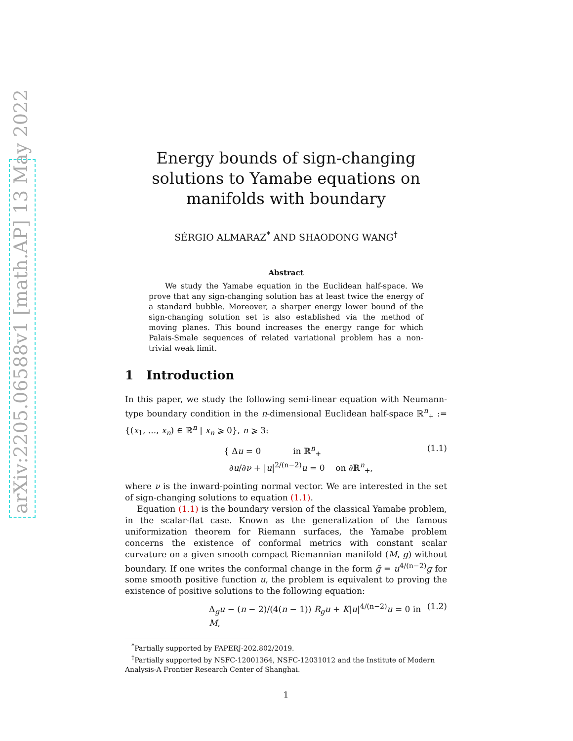arXiv:2205.06588v1 [math.AP] 13 May 2022
Energy bounds of sign-changing solutions to Yamabe equations on manifolds with boundary
SÉRGIO ALMARAZ<sup>*</sup> AND SHAODONG WANG<sup>†</sup>
Abstract
We study the Yamabe equation in the Euclidean half-space. We prove that any sign-changing solution has at least twice the energy of a standard bubble. Moreover, a sharper energy lower bound of the sign-changing solution set is also established via the method of moving planes. This bound increases the energy range for which Palais-Smale sequences of related variational problem has a non-trivial weak limit.
1 Introduction
In this paper, we study the following semi-linear equation with Neumann-type boundary condition in the n-dimensional Euclidean half-space ℝ<sup>n</sup><sub>+</sub> := {(x<sub>1</sub>, ..., x<sub>n</sub>) ∈ ℝ<sup>n</sup> | x<sub>n</sub> ⩾ 0}, n ⩾ 3:
{ Δu = 0 in ℝ<sup>n</sup><sub>+</sub>
∂u/∂ν + |u|<sup>2/(n−2)</sup>u = 0 on ∂ℝ<sup>n</sup><sub>+</sub>,
(1.1)
where ν is the inward-pointing normal vector. We are interested in the set of sign-changing solutions to equation (1.1).
Equation (1.1) is the boundary version of the classical Yamabe problem, in the scalar-flat case. Known as the generalization of the famous uniformization theorem for Riemann surfaces, the Yamabe problem concerns the existence of conformal metrics with constant scalar curvature on a given smooth compact Riemannian manifold (M, g) without boundary. If one writes the conformal change in the form g̃ = u<sup>4/(n−2)</sup>g for some smooth positive function u, the problem is equivalent to proving the existence of positive solutions to the following equation:
Δ<sub>g</sub>u − (n − 2)/(4(n − 1)) R<sub>g</sub>u + K|u|<sup>4/(n−2)</sup>u = 0 in M,
(1.2)
<sup>*</sup> Partially supported by FAPERJ-202.802/2019.
<sup>†</sup> Partially supported by NSFC-12001364, NSFC-12031012 and the Institute of Modern Analysis-A Frontier Research Center of Shanghai.
1